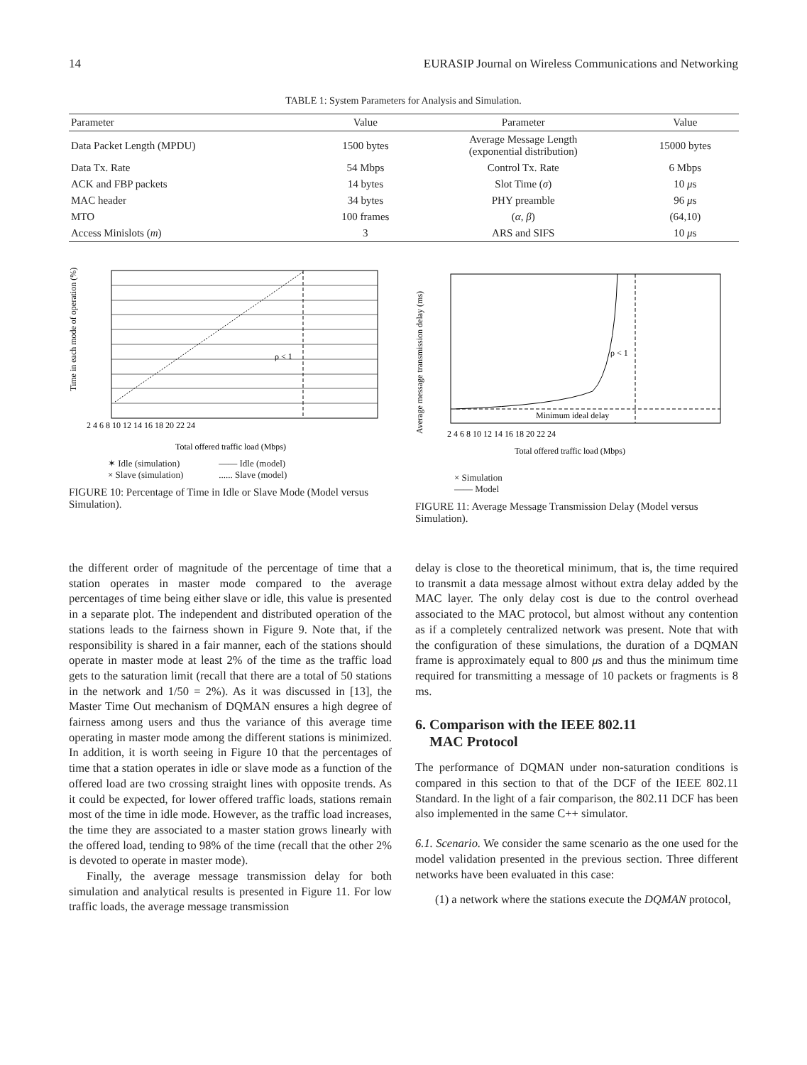14 EURASIP Journal on Wireless Communications and Networking
TABLE 1: System Parameters for Analysis and Simulation.
| Parameter | Value | Parameter | Value |
| --- | --- | --- | --- |
| Data Packet Length (MPDU) | 1500 bytes | Average Message Length (exponential distribution) | 15000 bytes |
| Data Tx. Rate | 54 Mbps | Control Tx. Rate | 6 Mbps |
| ACK and FBP packets | 14 bytes | Slot Time ( σ ) | 10 μ s |
| MAC header | 34 bytes | PHY preamble | 96 μ s |
| MTO | 100 frames | ( α , β ) | (64,10) |
| Access Minislots ( m ) | 3 | ARS and SIFS | 10 μ s |
Time in each mode of operation (%)
ρ < 1
2 4 6 8 10 12 14 16 18 20 22 24
Total offered traffic load (Mbps)
✶ Idle (simulation)
× Slave (simulation)
—— Idle (model)
...... Slave (model)
FIGURE 10: Percentage of Time in Idle or Slave Mode (Model versus Simulation).
Average message transmission delay (ms)
ρ < 1
Minimum ideal delay
2 4 6 8 10 12 14 16 18 20 22 24
Total offered traffic load (Mbps)
× Simulation
—— Model
FIGURE 11: Average Message Transmission Delay (Model versus Simulation).
the different order of magnitude of the percentage of time that a station operates in master mode compared to the average percentages of time being either slave or idle, this value is presented in a separate plot. The independent and distributed operation of the stations leads to the fairness shown in Figure 9. Note that, if the responsibility is shared in a fair manner, each of the stations should operate in master mode at least 2% of the time as the traffic load gets to the saturation limit (recall that there are a total of 50 stations in the network and 1/50 = 2%). As it was discussed in [13], the Master Time Out mechanism of DQMAN ensures a high degree of fairness among users and thus the variance of this average time operating in master mode among the different stations is minimized. In addition, it is worth seeing in Figure 10 that the percentages of time that a station operates in idle or slave mode as a function of the offered load are two crossing straight lines with opposite trends. As it could be expected, for lower offered traffic loads, stations remain most of the time in idle mode. However, as the traffic load increases, the time they are associated to a master station grows linearly with the offered load, tending to 98% of the time (recall that the other 2% is devoted to operate in master mode).
Finally, the average message transmission delay for both simulation and analytical results is presented in Figure 11. For low traffic loads, the average message transmission
delay is close to the theoretical minimum, that is, the time required to transmit a data message almost without extra delay added by the MAC layer. The only delay cost is due to the control overhead associated to the MAC protocol, but almost without any contention as if a completely centralized network was present. Note that with the configuration of these simulations, the duration of a DQMAN frame is approximately equal to 800 μs and thus the minimum time required for transmitting a message of 10 packets or fragments is 8 ms.
6. Comparison with the IEEE 802.11
MAC Protocol
The performance of DQMAN under non-saturation conditions is compared in this section to that of the DCF of the IEEE 802.11 Standard. In the light of a fair comparison, the 802.11 DCF has been also implemented in the same C++ simulator.
6.1. Scenario. We consider the same scenario as the one used for the model validation presented in the previous section. Three different networks have been evaluated in this case:
(1) a network where the stations execute the DQMAN protocol,